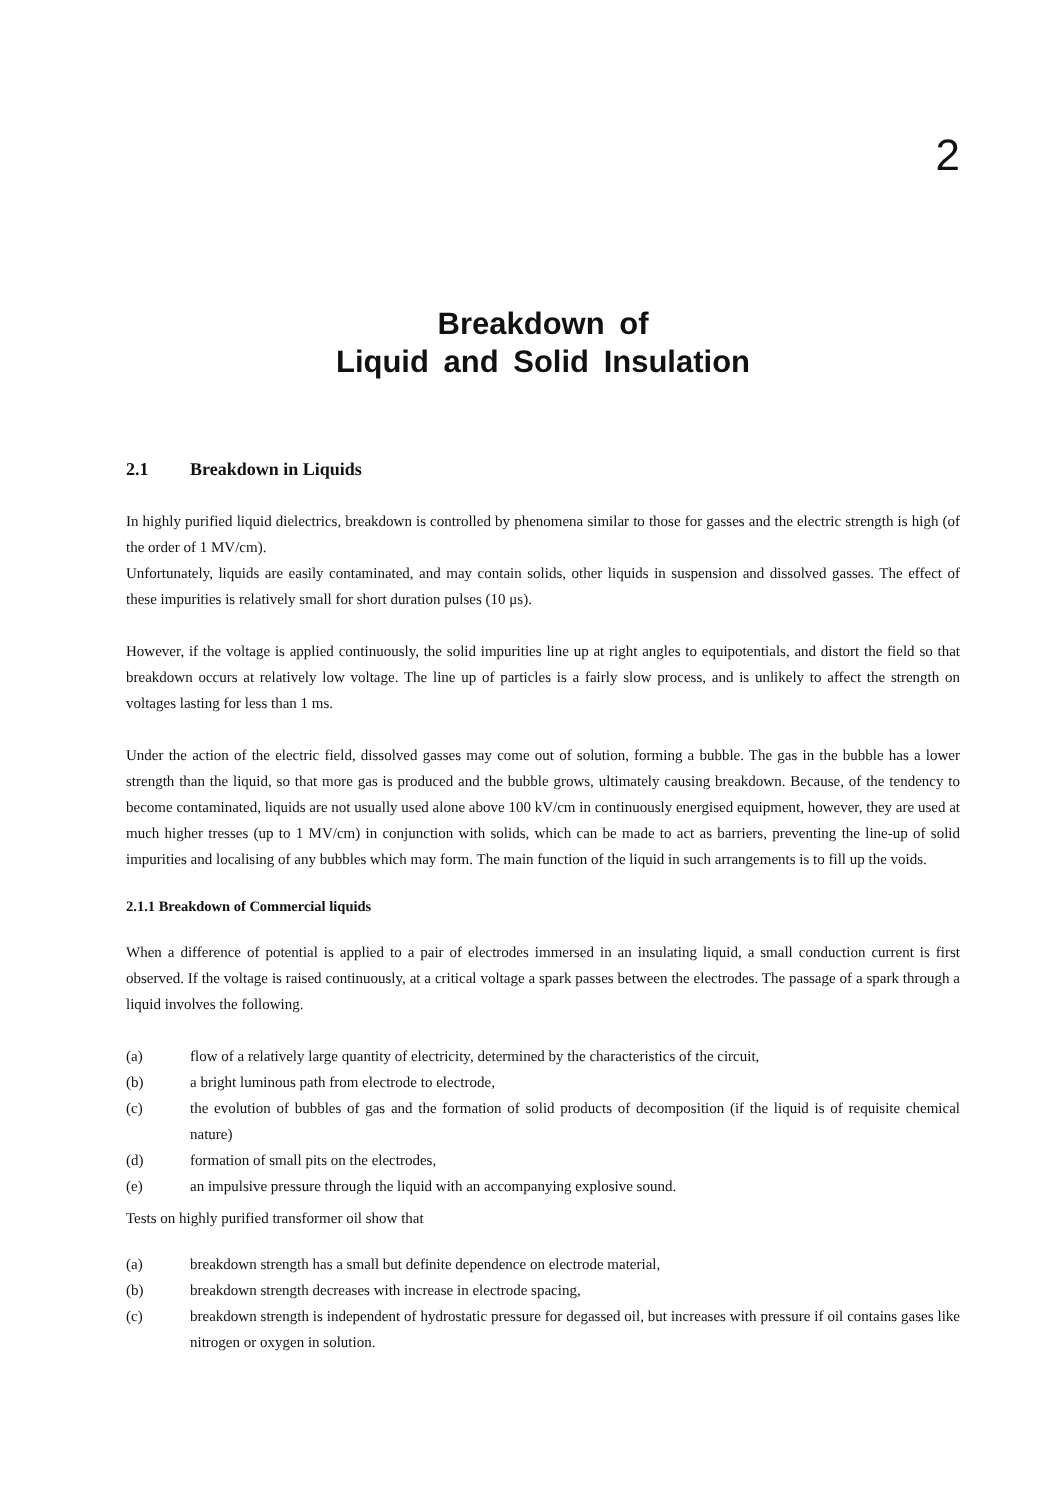2
Breakdown of
Liquid and Solid Insulation
2.1 Breakdown in Liquids
In highly purified liquid dielectrics, breakdown is controlled by phenomena similar to those for gasses and the electric strength is high (of the order of 1 MV/cm).
Unfortunately, liquids are easily contaminated, and may contain solids, other liquids in suspension and dissolved gasses. The effect of these impurities is relatively small for short duration pulses (10 μs).
However, if the voltage is applied continuously, the solid impurities line up at right angles to equipotentials, and distort the field so that breakdown occurs at relatively low voltage. The line up of particles is a fairly slow process, and is unlikely to affect the strength on voltages lasting for less than 1 ms.
Under the action of the electric field, dissolved gasses may come out of solution, forming a bubble. The gas in the bubble has a lower strength than the liquid, so that more gas is produced and the bubble grows, ultimately causing breakdown. Because, of the tendency to become contaminated, liquids are not usually used alone above 100 kV/cm in continuously energised equipment, however, they are used at much higher tresses (up to 1 MV/cm) in conjunction with solids, which can be made to act as barriers, preventing the line-up of solid impurities and localising of any bubbles which may form. The main function of the liquid in such arrangements is to fill up the voids.
2.1.1 Breakdown of Commercial liquids
When a difference of potential is applied to a pair of electrodes immersed in an insulating liquid, a small conduction current is first observed. If the voltage is raised continuously, at a critical voltage a spark passes between the electrodes. The passage of a spark through a liquid involves the following.
(a) flow of a relatively large quantity of electricity, determined by the characteristics of the circuit,
(b) a bright luminous path from electrode to electrode,
(c) the evolution of bubbles of gas and the formation of solid products of decomposition (if the liquid is of requisite chemical nature)
(d) formation of small pits on the electrodes,
(e) an impulsive pressure through the liquid with an accompanying explosive sound.
Tests on highly purified transformer oil show that
(a) breakdown strength has a small but definite dependence on electrode material,
(b) breakdown strength decreases with increase in electrode spacing,
(c) breakdown strength is independent of hydrostatic pressure for degassed oil, but increases with pressure if oil contains gases like nitrogen or oxygen in solution.